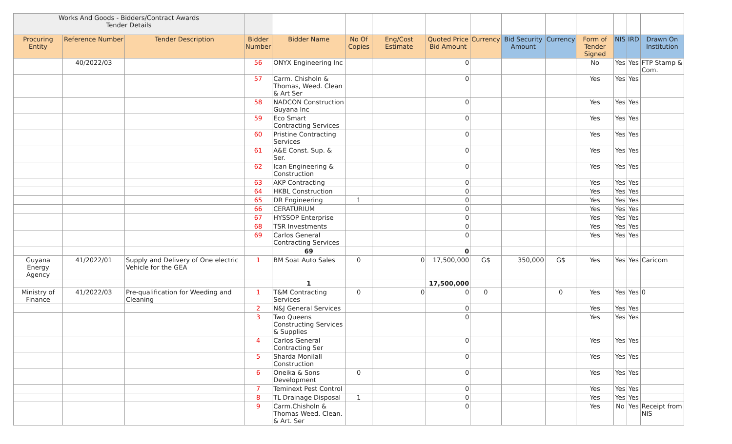| Works And Goods - Bidders/Contract Awards Tender Details | | | | | | | | | | | | | | |
| Procuring Entity | Reference Number | Tender Description | Bidder Number | Bidder Name | No Of Copies | Eng/Cost Estimate | Quoted Price Bid Amount | Currency | Bid Security Amount | Currency | Form of Tender Signed | NIS | IRD | Drawn On Institution |
| | 40/2022/03 | | 56 | ONYX Engineering Inc | | | 0 | | | | No | Yes | Yes | FTP Stamp & Com. |
| | | | 57 | Carm. Chisholn & Thomas, Weed. Clean & Art Ser | | | 0 | | | | Yes | Yes | Yes | |
| | | | 58 | NADCON Construction Guyana Inc | | | 0 | | | | Yes | Yes | Yes | |
| | | | 59 | Eco Smart Contracting Services | | | 0 | | | | Yes | Yes | Yes | |
| | | | 60 | Pristine Contracting Services | | | 0 | | | | Yes | Yes | Yes | |
| | | | 61 | A&E Const. Sup. & Ser. | | | 0 | | | | Yes | Yes | Yes | |
| | | | 62 | Ican Engineering & Construction | | | 0 | | | | Yes | Yes | Yes | |
| | | | 63 | AKP Contracting | | | 0 | | | | Yes | Yes | Yes | |
| | | | 64 | HKBL Construction | | | 0 | | | | Yes | Yes | Yes | |
| | | | 65 | DR Engineering | 1 | | 0 | | | | Yes | Yes | Yes | |
| | | | 66 | CERATURIUM | | | 0 | | | | Yes | Yes | Yes | |
| | | | 67 | HYSSOP Enterprise | | | 0 | | | | Yes | Yes | Yes | |
| | | | 68 | TSR Investments | | | 0 | | | | Yes | Yes | Yes | |
| | | | 69 | Carlos General Contracting Services | | | 0 | | | | Yes | Yes | Yes | |
| | | | | 69 | | | 0 | | | | | | | |
| Guyana Energy Agency | 41/2022/01 | Supply and Delivery of One electric Vehicle for the GEA | 1 | BM Soat Auto Sales | 0 | 0 | 17,500,000 | G$ | 350,000 | G$ | Yes | Yes | Yes | Caricom |
| | | | | 1 | | | 17,500,000 | | | | | | | |
| Ministry of Finance | 41/2022/03 | Pre-qualification for Weeding and Cleaning | 1 | T&M Contracting Services | 0 | 0 | 0 | 0 | | 0 | Yes | Yes | Yes | 0 |
| | | | 2 | N&J General Services | | | 0 | | | | Yes | Yes | Yes | |
| | | | 3 | Two Queens Constructing Services & Supplies | | | 0 | | | | Yes | Yes | Yes | |
| | | | 4 | Carlos General Contracting Ser | | | 0 | | | | Yes | Yes | Yes | |
| | | | 5 | Sharda Monilall Construction | | | 0 | | | | Yes | Yes | Yes | |
| | | | 6 | Oneika & Sons Development | 0 | | 0 | | | | Yes | Yes | Yes | |
| | | | 7 | Teminext Pest Control | | | 0 | | | | Yes | Yes | Yes | |
| | | | 8 | TL Drainage Disposal | 1 | | 0 | | | | Yes | Yes | Yes | |
| | | | 9 | Carm.Chisholn & Thomas Weed. Clean. & Art. Ser | | | 0 | | | | Yes | No | Yes | Receipt from NIS |